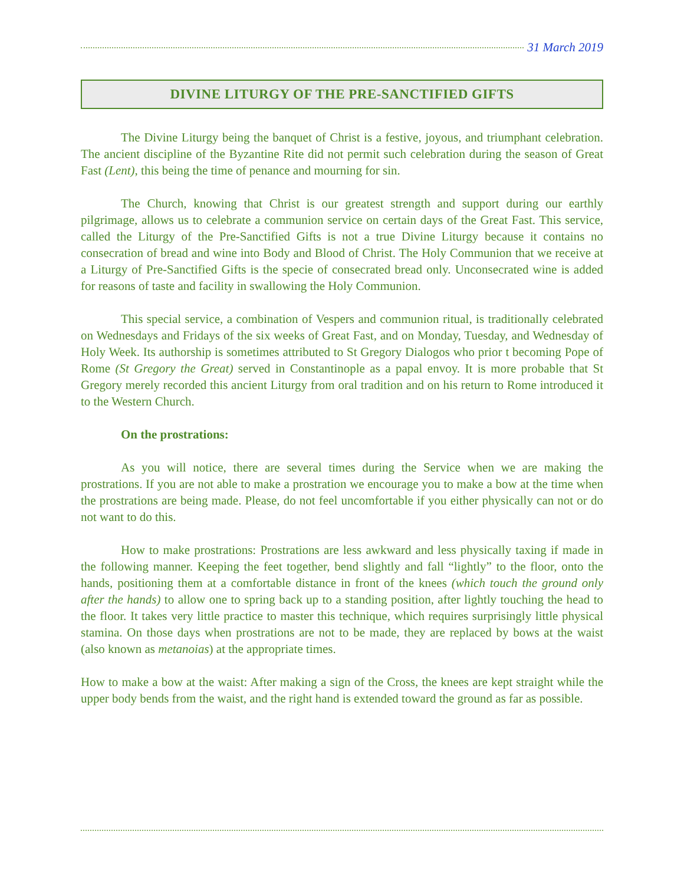31 March 2019
DIVINE LITURGY OF THE PRE-SANCTIFIED GIFTS
The Divine Liturgy being the banquet of Christ is a festive, joyous, and triumphant celebration. The ancient discipline of the Byzantine Rite did not permit such celebration during the season of Great Fast (Lent), this being the time of penance and mourning for sin.
The Church, knowing that Christ is our greatest strength and support during our earthly pilgrimage, allows us to celebrate a communion service on certain days of the Great Fast. This service, called the Liturgy of the Pre-Sanctified Gifts is not a true Divine Liturgy because it contains no consecration of bread and wine into Body and Blood of Christ. The Holy Communion that we receive at a Liturgy of Pre-Sanctified Gifts is the specie of consecrated bread only. Unconsecrated wine is added for reasons of taste and facility in swallowing the Holy Communion.
This special service, a combination of Vespers and communion ritual, is traditionally celebrated on Wednesdays and Fridays of the six weeks of Great Fast, and on Monday, Tuesday, and Wednesday of Holy Week. Its authorship is sometimes attributed to St Gregory Dialogos who prior t becoming Pope of Rome (St Gregory the Great) served in Constantinople as a papal envoy. It is more probable that St Gregory merely recorded this ancient Liturgy from oral tradition and on his return to Rome introduced it to the Western Church.
On the prostrations:
As you will notice, there are several times during the Service when we are making the prostrations. If you are not able to make a prostration we encourage you to make a bow at the time when the prostrations are being made. Please, do not feel uncomfortable if you either physically can not or do not want to do this.
How to make prostrations: Prostrations are less awkward and less physically taxing if made in the following manner. Keeping the feet together, bend slightly and fall “lightly” to the floor, onto the hands, positioning them at a comfortable distance in front of the knees (which touch the ground only after the hands) to allow one to spring back up to a standing position, after lightly touching the head to the floor. It takes very little practice to master this technique, which requires surprisingly little physical stamina. On those days when prostrations are not to be made, they are replaced by bows at the waist (also known as metanoias) at the appropriate times.
How to make a bow at the waist: After making a sign of the Cross, the knees are kept straight while the upper body bends from the waist, and the right hand is extended toward the ground as far as possible.